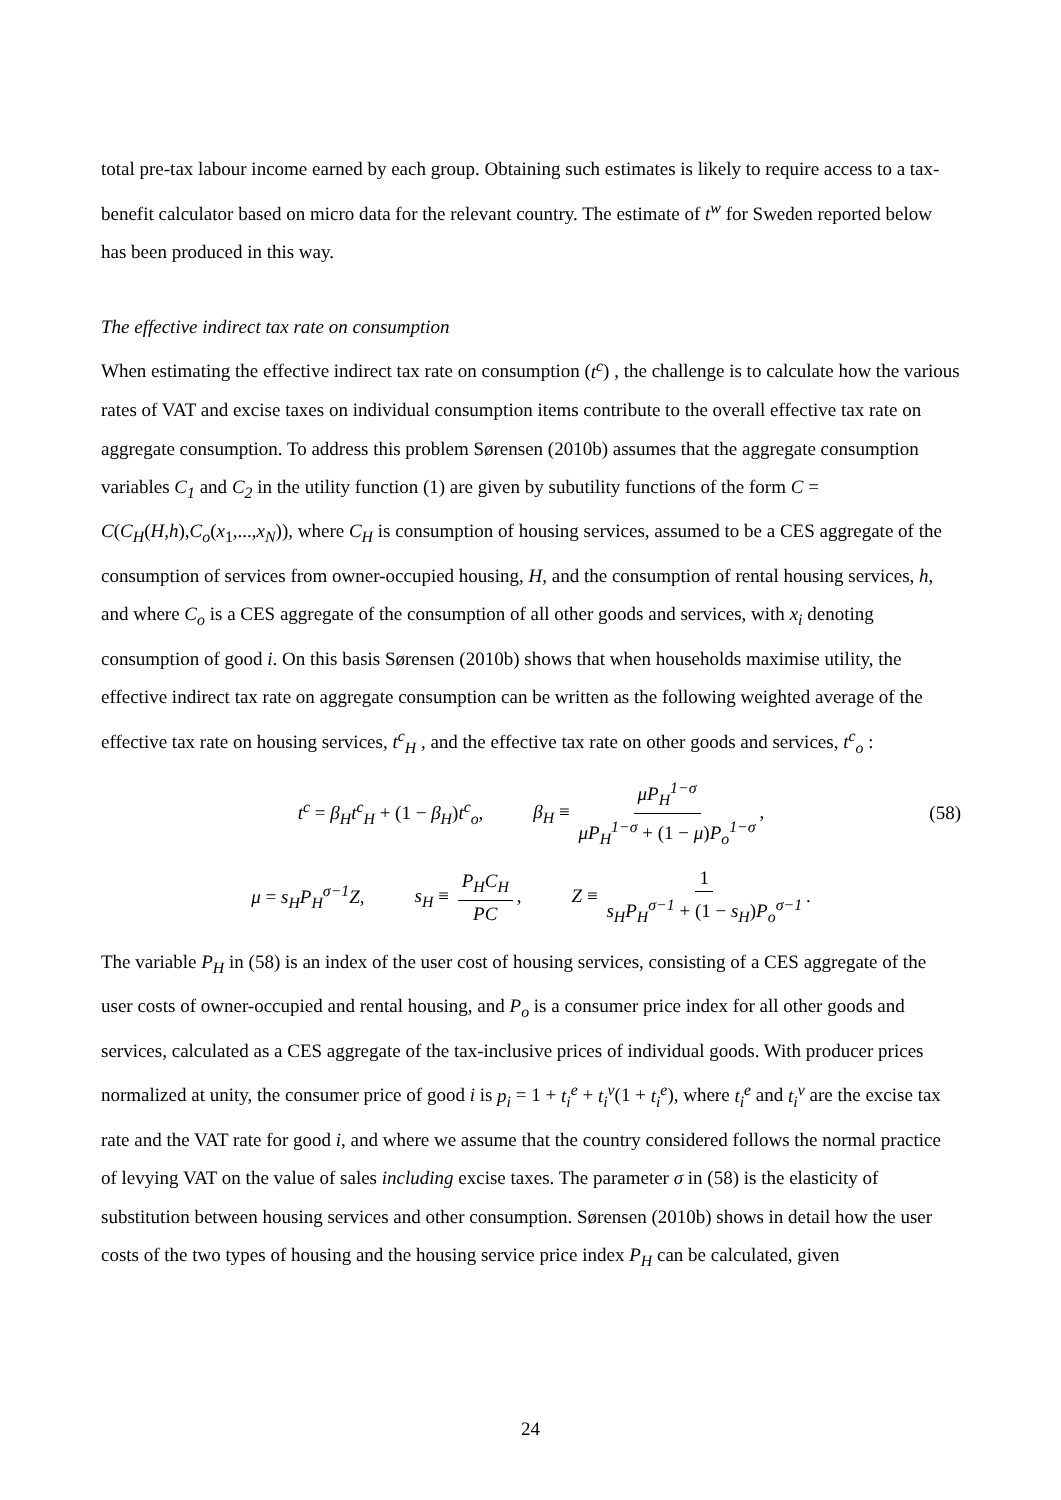total pre-tax labour income earned by each group. Obtaining such estimates is likely to require access to a tax-benefit calculator based on micro data for the relevant country. The estimate of t<sup>w</sup> for Sweden reported below has been produced in this way.
The effective indirect tax rate on consumption
When estimating the effective indirect tax rate on consumption (t<sup>c</sup>) , the challenge is to calculate how the various rates of VAT and excise taxes on individual consumption items contribute to the overall effective tax rate on aggregate consumption. To address this problem Sørensen (2010b) assumes that the aggregate consumption variables C<sub>1</sub> and C<sub>2</sub> in the utility function (1) are given by subutility functions of the form C = C(C<sub>H</sub>(H,h),C<sub>o</sub>(x<sub>1</sub>,...,x<sub>N</sub>)), where C<sub>H</sub> is consumption of housing services, assumed to be a CES aggregate of the consumption of services from owner-occupied housing, H, and the consumption of rental housing services, h, and where C<sub>o</sub> is a CES aggregate of the consumption of all other goods and services, with x<sub>i</sub> denoting consumption of good i. On this basis Sørensen (2010b) shows that when households maximise utility, the effective indirect tax rate on aggregate consumption can be written as the following weighted average of the effective tax rate on housing services, t<sup>c</sup><sub>H</sub> , and the effective tax rate on other goods and services, t<sup>c</sup><sub>o</sub> :
t<sup>c</sup> = β<sub>H</sub>t<sup>c</sup><sub>H</sub> + (1 − β<sub>H</sub>)t<sup>c</sup><sub>o</sub>, β<sub>H</sub> ≡ μP<sub>H</sub><sup>1−σ</sup> μP<sub>H</sub><sup>1−σ</sup> + (1 − μ)P<sub>o</sub><sup>1−σ</sup>, (58)
μ = s<sub>H</sub>P<sub>H</sub><sup>σ−1</sup>Z, s<sub>H</sub> ≡ P<sub>H</sub>C<sub>H</sub> PC, Z ≡ 1 s<sub>H</sub>P<sub>H</sub><sup>σ−1</sup> + (1 − s<sub>H</sub>)P<sub>o</sub><sup>σ−1</sup>.
The variable P<sub>H</sub> in (58) is an index of the user cost of housing services, consisting of a CES aggregate of the user costs of owner-occupied and rental housing, and P<sub>o</sub> is a consumer price index for all other goods and services, calculated as a CES aggregate of the tax-inclusive prices of individual goods. With producer prices normalized at unity, the consumer price of good i is p<sub>i</sub> = 1 + t<sub>i</sub><sup>e</sup> + t<sub>i</sub><sup>v</sup>(1 + t<sub>i</sub><sup>e</sup>), where t<sub>i</sub><sup>e</sup> and t<sub>i</sub><sup>v</sup> are the excise tax rate and the VAT rate for good i, and where we assume that the country considered follows the normal practice of levying VAT on the value of sales including excise taxes. The parameter σ in (58) is the elasticity of substitution between housing services and other consumption. Sørensen (2010b) shows in detail how the user costs of the two types of housing and the housing service price index P<sub>H</sub> can be calculated, given
24